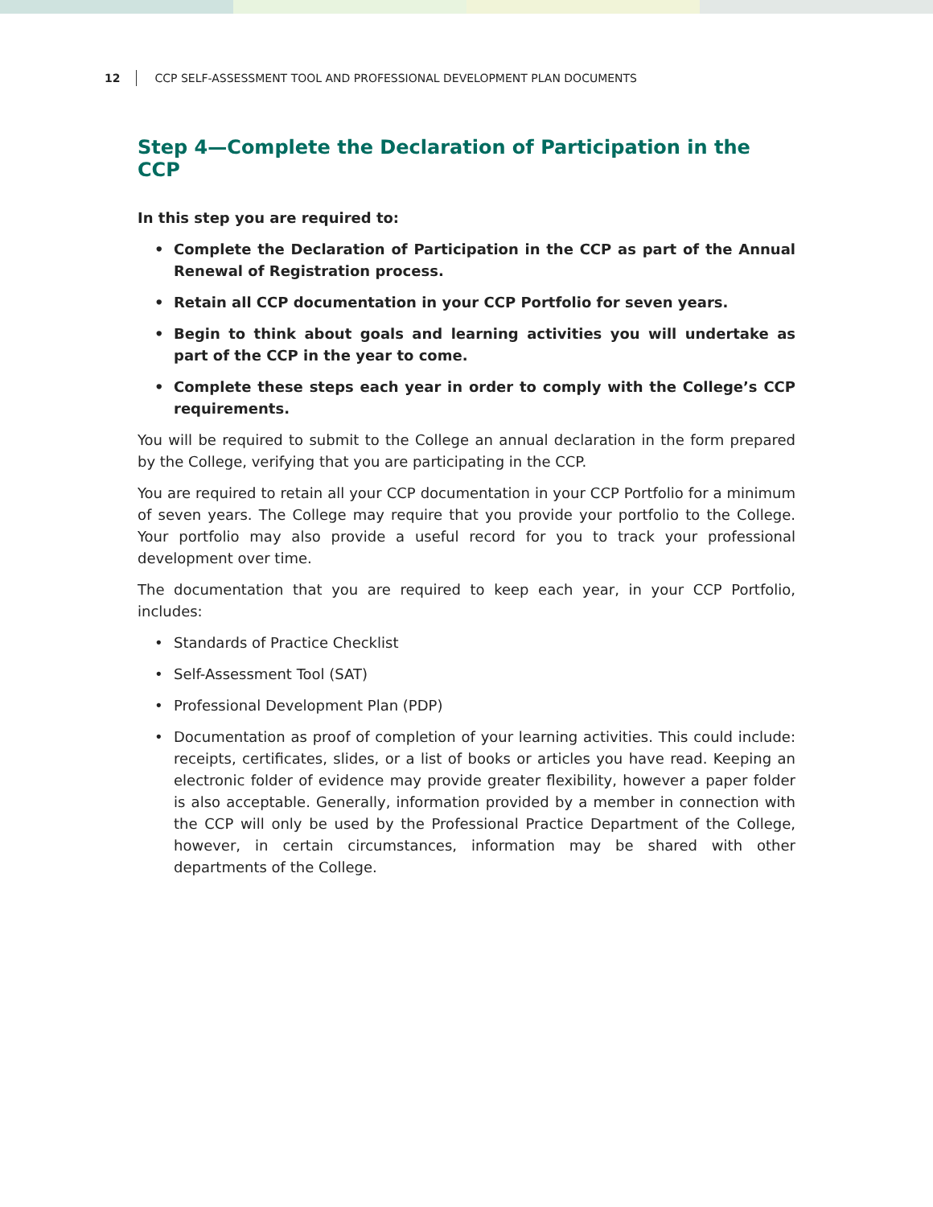12 CCP SELF-ASSESSMENT TOOL AND PROFESSIONAL DEVELOPMENT PLAN DOCUMENTS
Step 4—Complete the Declaration of Participation in the CCP
In this step you are required to:
• Complete the Declaration of Participation in the CCP as part of the Annual Renewal of Registration process.
• Retain all CCP documentation in your CCP Portfolio for seven years.
• Begin to think about goals and learning activities you will undertake as part of the CCP in the year to come.
• Complete these steps each year in order to comply with the College’s CCP requirements.
You will be required to submit to the College an annual declaration in the form prepared by the College, verifying that you are participating in the CCP.
You are required to retain all your CCP documentation in your CCP Portfolio for a minimum of seven years. The College may require that you provide your portfolio to the College. Your portfolio may also provide a useful record for you to track your professional development over time.
The documentation that you are required to keep each year, in your CCP Portfolio, includes:
• Standards of Practice Checklist
• Self-Assessment Tool (SAT)
• Professional Development Plan (PDP)
• Documentation as proof of completion of your learning activities. This could include: receipts, certificates, slides, or a list of books or articles you have read. Keeping an electronic folder of evidence may provide greater flexibility, however a paper folder is also acceptable. Generally, information provided by a member in connection with the CCP will only be used by the Professional Practice Department of the College, however, in certain circumstances, information may be shared with other departments of the College.